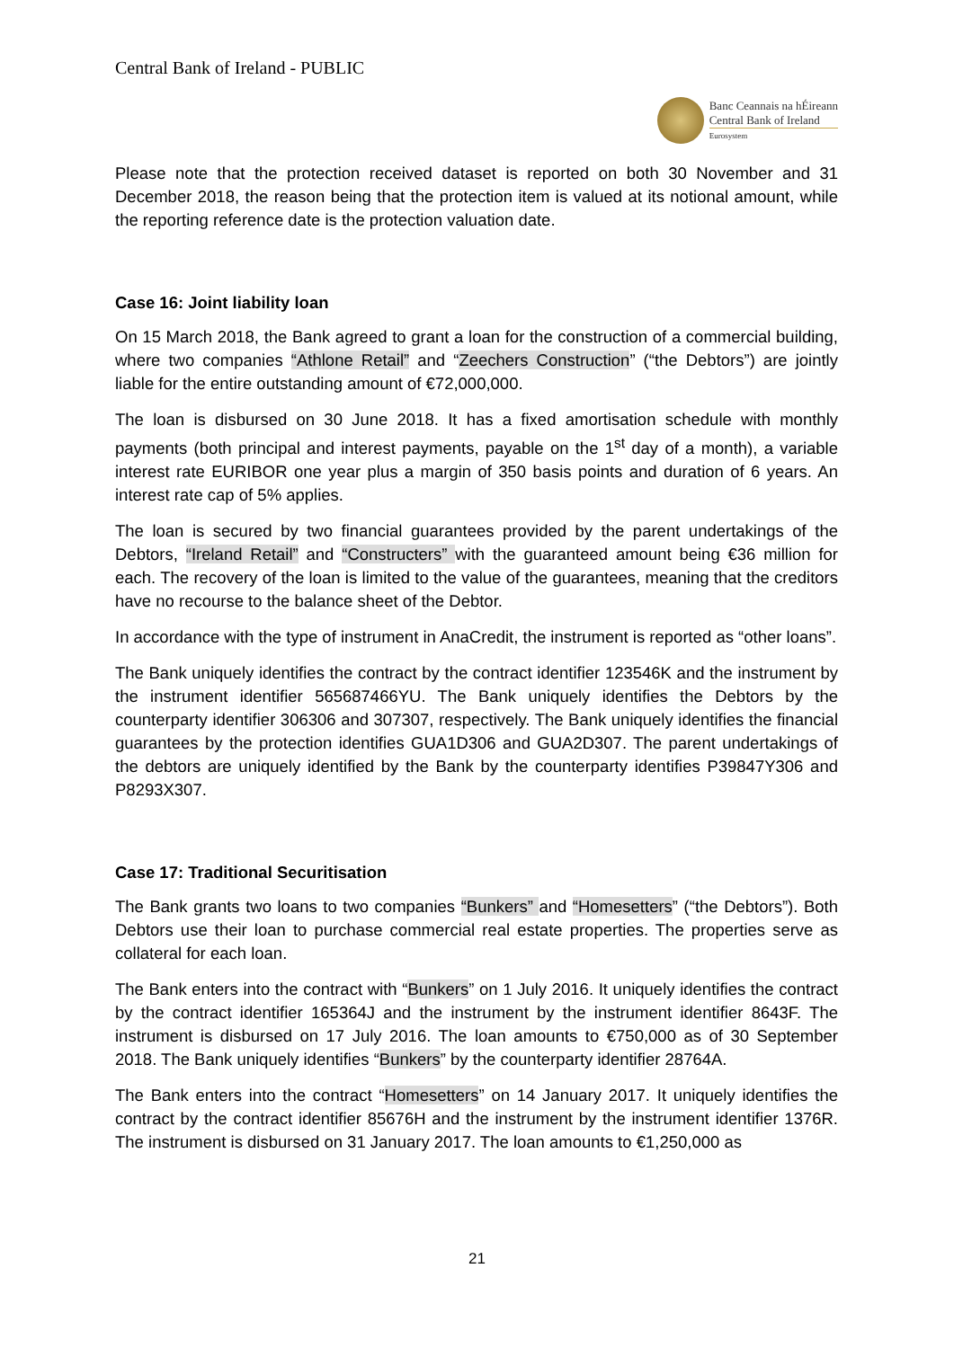Central Bank of Ireland - PUBLIC
Banc Ceannais na hÉireann
Central Bank of Ireland
Eurosystem
Please note that the protection received dataset is reported on both 30 November and 31 December 2018, the reason being that the protection item is valued at its notional amount, while the reporting reference date is the protection valuation date.
Case 16: Joint liability loan
On 15 March 2018, the Bank agreed to grant a loan for the construction of a commercial building, where two companies “Athlone Retail” and “Zeechers Construction” (“the Debtors”) are jointly liable for the entire outstanding amount of €72,000,000.
The loan is disbursed on 30 June 2018. It has a fixed amortisation schedule with monthly payments (both principal and interest payments, payable on the 1<sup>st</sup> day of a month), a variable interest rate EURIBOR one year plus a margin of 350 basis points and duration of 6 years. An interest rate cap of 5% applies.
The loan is secured by two financial guarantees provided by the parent undertakings of the Debtors, “Ireland Retail” and “Constructers” with the guaranteed amount being €36 million for each. The recovery of the loan is limited to the value of the guarantees, meaning that the creditors have no recourse to the balance sheet of the Debtor.
In accordance with the type of instrument in AnaCredit, the instrument is reported as “other loans”.
The Bank uniquely identifies the contract by the contract identifier 123546K and the instrument by the instrument identifier 565687466YU. The Bank uniquely identifies the Debtors by the counterparty identifier 306306 and 307307, respectively. The Bank uniquely identifies the financial guarantees by the protection identifies GUA1D306 and GUA2D307. The parent undertakings of the debtors are uniquely identified by the Bank by the counterparty identifies P39847Y306 and P8293X307.
Case 17: Traditional Securitisation
The Bank grants two loans to two companies “Bunkers” and “Homesetters” (“the Debtors”). Both Debtors use their loan to purchase commercial real estate properties. The properties serve as collateral for each loan.
The Bank enters into the contract with “Bunkers” on 1 July 2016. It uniquely identifies the contract by the contract identifier 165364J and the instrument by the instrument identifier 8643F. The instrument is disbursed on 17 July 2016. The loan amounts to €750,000 as of 30 September 2018. The Bank uniquely identifies “Bunkers” by the counterparty identifier 28764A.
The Bank enters into the contract “Homesetters” on 14 January 2017. It uniquely identifies the contract by the contract identifier 85676H and the instrument by the instrument identifier 1376R. The instrument is disbursed on 31 January 2017. The loan amounts to €1,250,000 as
21